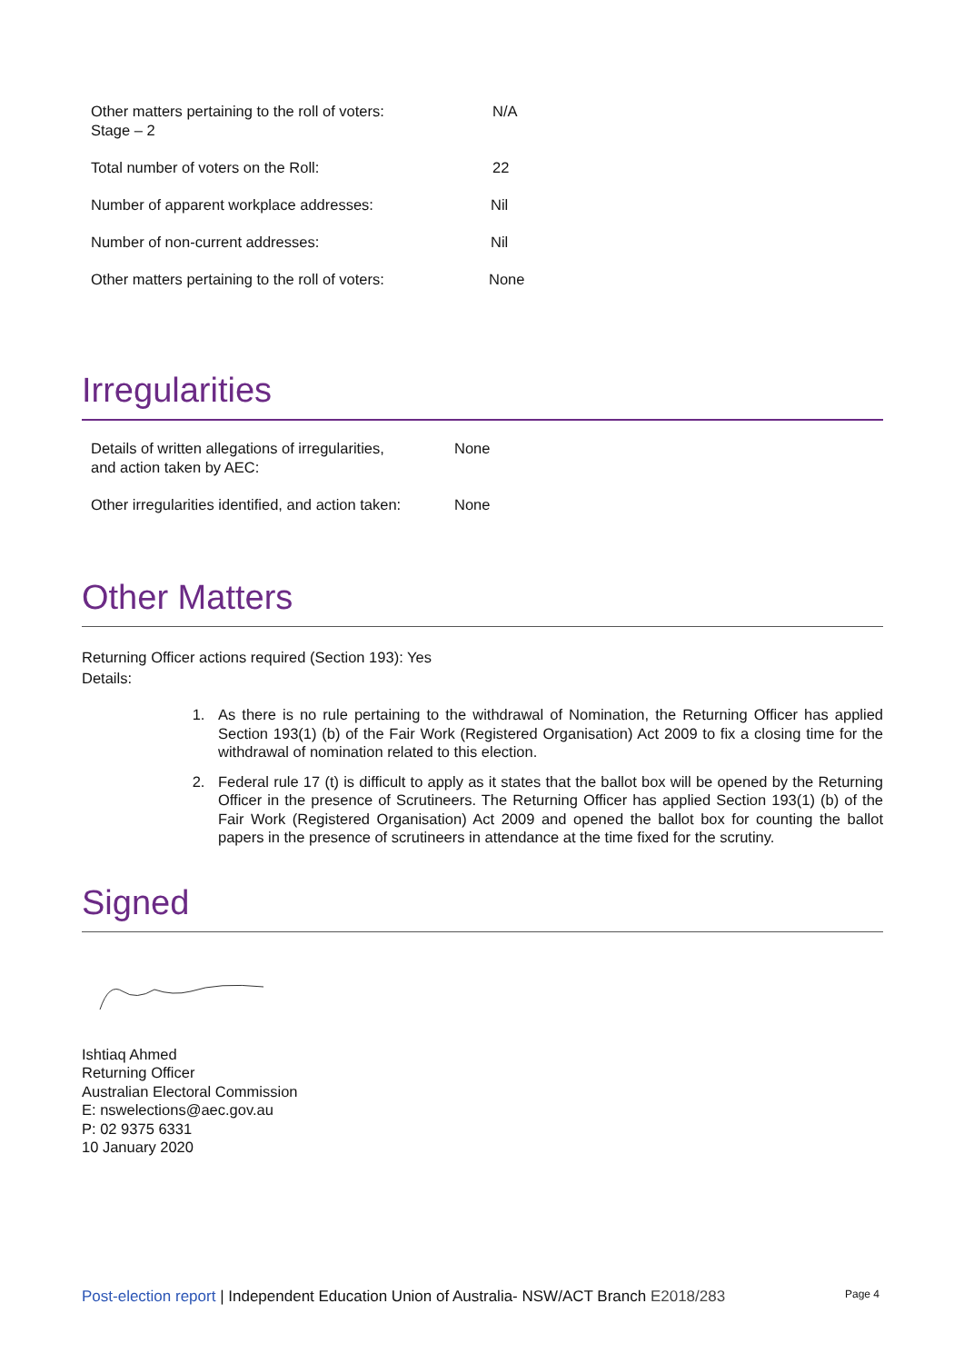| Other matters pertaining to the roll of voters: Stage – 2 | N/A |
| Total number of voters on the Roll: | 22 |
| Number of apparent workplace addresses: | Nil |
| Number of non-current addresses: | Nil |
| Other matters pertaining to the roll of voters: | None |
Irregularities
| Details of written allegations of irregularities, and action taken by AEC: | None |
| Other irregularities identified, and action taken: | None |
Other Matters
Returning Officer actions required (Section 193): Yes
Details:
1. As there is no rule pertaining to the withdrawal of Nomination, the Returning Officer has applied Section 193(1) (b) of the Fair Work (Registered Organisation) Act 2009 to fix a closing time for the withdrawal of nomination related to this election.
2. Federal rule 17 (t) is difficult to apply as it states that the ballot box will be opened by the Returning Officer in the presence of Scrutineers. The Returning Officer has applied Section 193(1) (b) of the Fair Work (Registered Organisation) Act 2009 and opened the ballot box for counting the ballot papers in the presence of scrutineers in attendance at the time fixed for the scrutiny.
Signed
Ishtiaq Ahmed
Returning Officer
Australian Electoral Commission
E: nswelections@aec.gov.au
P: 02 9375 6331
10 January 2020
Post-election report | Independent Education Union of Australia- NSW/ACT Branch E2018/283 Page 4